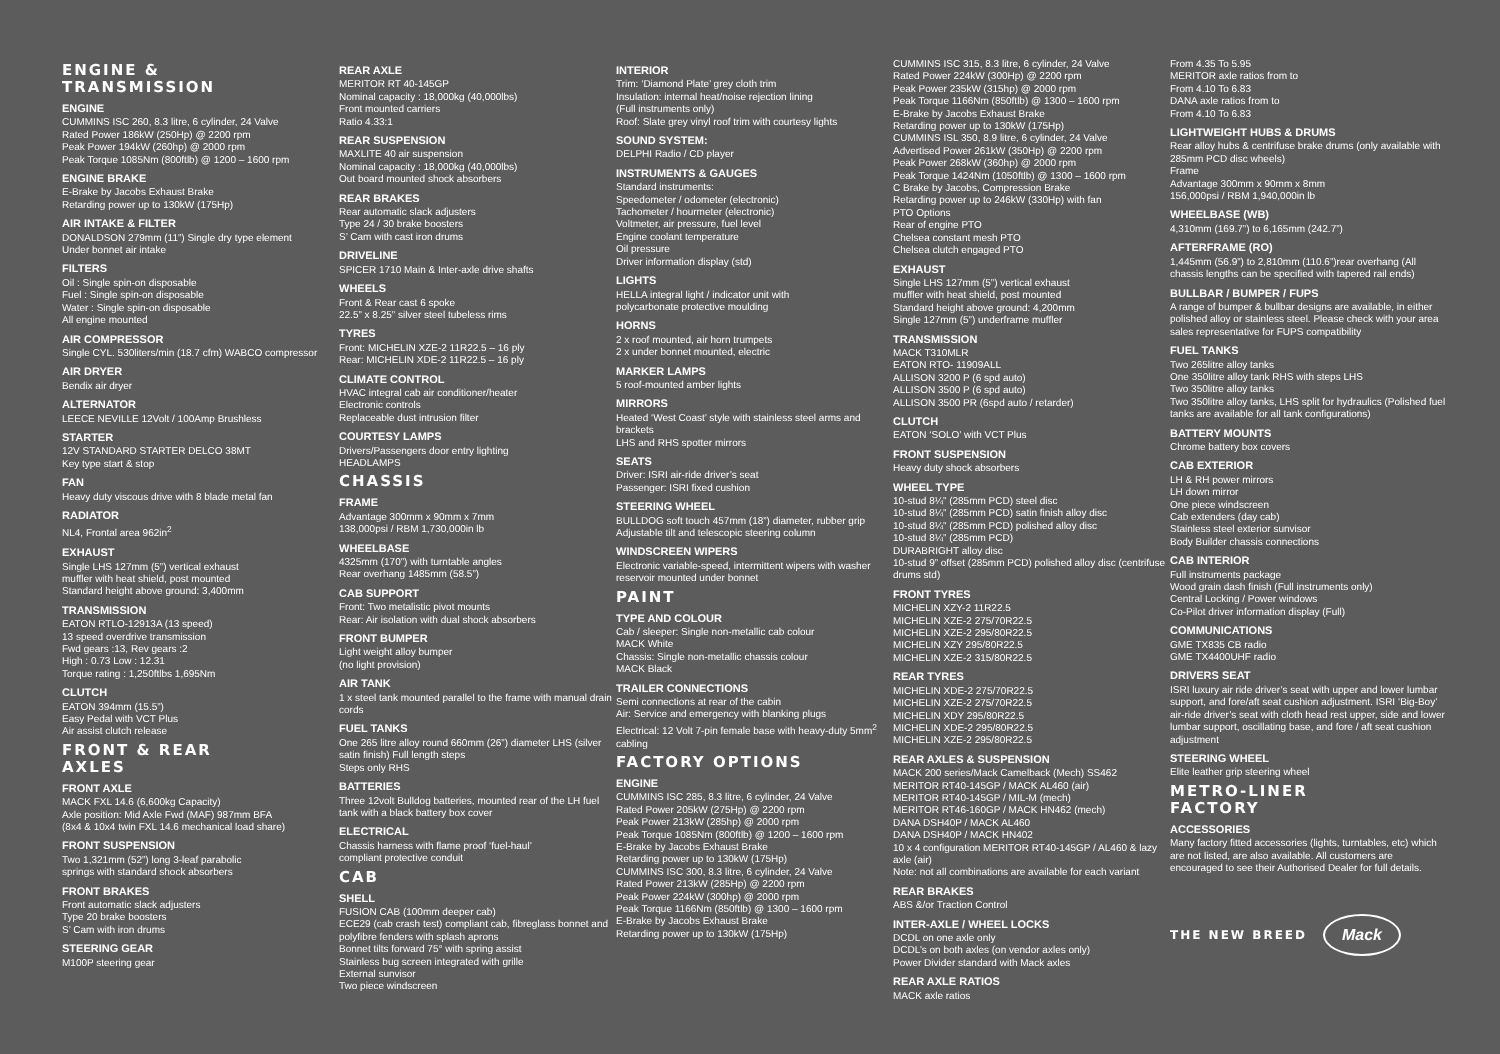ENGINE &
TRANSMISSION
ENGINE
CUMMINS ISC 260, 8.3 litre, 6 cylinder, 24 Valve
Rated Power 186kW (250Hp) @ 2200 rpm
Peak Power 194kW (260hp) @ 2000 rpm
Peak Torque 1085Nm (800ftlb) @ 1200 – 1600 rpm
ENGINE BRAKE
E-Brake by Jacobs Exhaust Brake
Retarding power up to 130kW (175Hp)
AIR INTAKE & FILTER
DONALDSON 279mm (11”) Single dry type element
Under bonnet air intake
FILTERS
Oil : Single spin-on disposable
Fuel : Single spin-on disposable
Water : Single spin-on disposable
All engine mounted
AIR COMPRESSOR
Single CYL. 530liters/min (18.7 cfm) WABCO compressor
AIR DRYER
Bendix air dryer
ALTERNATOR
LEECE NEVILLE 12Volt / 100Amp Brushless
STARTER
12V STANDARD STARTER DELCO 38MT
Key type start & stop
FAN
Heavy duty viscous drive with 8 blade metal fan
RADIATOR
NL4, Frontal area 962in<sup>2</sup>
EXHAUST
Single LHS 127mm (5”) vertical exhaust
muffler with heat shield, post mounted
Standard height above ground: 3,400mm
TRANSMISSION
EATON RTLO-12913A (13 speed)
13 speed overdrive transmission
Fwd gears :13, Rev gears :2
High : 0.73 Low : 12.31
Torque rating : 1,250ftlbs 1,695Nm
CLUTCH
EATON 394mm (15.5”)
Easy Pedal with VCT Plus
Air assist clutch release
FRONT & REAR
AXLES
FRONT AXLE
MACK FXL 14.6 (6,600kg Capacity)
Axle position: Mid Axle Fwd (MAF) 987mm BFA
(8x4 & 10x4 twin FXL 14.6 mechanical load share)
FRONT SUSPENSION
Two 1,321mm (52”) long 3-leaf parabolic
springs with standard shock absorbers
FRONT BRAKES
Front automatic slack adjusters
Type 20 brake boosters
S’ Cam with iron drums
STEERING GEAR
M100P steering gear
REAR AXLE
MERITOR RT 40-145GP
Nominal capacity : 18,000kg (40,000lbs)
Front mounted carriers
Ratio 4.33:1
REAR SUSPENSION
MAXLITE 40 air suspension
Nominal capacity : 18,000kg (40,000lbs)
Out board mounted shock absorbers
REAR BRAKES
Rear automatic slack adjusters
Type 24 / 30 brake boosters
S’ Cam with cast iron drums
DRIVELINE
SPICER 1710 Main & Inter-axle drive shafts
WHEELS
Front & Rear cast 6 spoke
22.5” x 8.25” silver steel tubeless rims
TYRES
Front: MICHELIN XZE-2 11R22.5 – 16 ply
Rear: MICHELIN XDE-2 11R22.5 – 16 ply
CLIMATE CONTROL
HVAC integral cab air conditioner/heater
Electronic controls
Replaceable dust intrusion filter
COURTESY LAMPS
Drivers/Passengers door entry lighting
HEADLAMPS
CHASSIS
FRAME
Advantage 300mm x 90mm x 7mm
138,000psi / RBM 1,730,000in lb
WHEELBASE
4325mm (170”) with turntable angles
Rear overhang 1485mm (58.5”)
CAB SUPPORT
Front: Two metalistic pivot mounts
Rear: Air isolation with dual shock absorbers
FRONT BUMPER
Light weight alloy bumper
(no light provision)
AIR TANK
1 x steel tank mounted parallel to the frame with manual drain cords
FUEL TANKS
One 265 litre alloy round 660mm (26”) diameter LHS (silver satin finish) Full length steps
Steps only RHS
BATTERIES
Three 12volt Bulldog batteries, mounted rear of the LH fuel tank with a black battery box cover
ELECTRICAL
Chassis harness with flame proof ‘fuel-haul’
compliant protective conduit
CAB
SHELL
FUSION CAB (100mm deeper cab)
ECE29 (cab crash test) compliant cab, fibreglass bonnet and polyfibre fenders with splash aprons
Bonnet tilts forward 75° with spring assist
Stainless bug screen integrated with grille
External sunvisor
Two piece windscreen
INTERIOR
Trim: ‘Diamond Plate’ grey cloth trim
Insulation: internal heat/noise rejection lining
(Full instruments only)
Roof: Slate grey vinyl roof trim with courtesy lights
SOUND SYSTEM:
DELPHI Radio / CD player
INSTRUMENTS & GAUGES
Standard instruments:
Speedometer / odometer (electronic)
Tachometer / hourmeter (electronic)
Voltmeter, air pressure, fuel level
Engine coolant temperature
Oil pressure
Driver information display (std)
LIGHTS
HELLA integral light / indicator unit with
polycarbonate protective moulding
HORNS
2 x roof mounted, air horn trumpets
2 x under bonnet mounted, electric
MARKER LAMPS
5 roof-mounted amber lights
MIRRORS
Heated ‘West Coast’ style with stainless steel arms and brackets
LHS and RHS spotter mirrors
SEATS
Driver: ISRI air-ride driver’s seat
Passenger: ISRI fixed cushion
STEERING WHEEL
BULLDOG soft touch 457mm (18”) diameter, rubber grip
Adjustable tilt and telescopic steering column
WINDSCREEN WIPERS
Electronic variable-speed, intermittent wipers with washer reservoir mounted under bonnet
PAINT
TYPE AND COLOUR
Cab / sleeper: Single non-metallic cab colour
MACK White
Chassis: Single non-metallic chassis colour
MACK Black
TRAILER CONNECTIONS
Semi connections at rear of the cabin
Air: Service and emergency with blanking plugs
Electrical: 12 Volt 7-pin female base with heavy-duty 5mm<sup>2</sup> cabling
FACTORY OPTIONS
ENGINE
CUMMINS ISC 285, 8.3 litre, 6 cylinder, 24 Valve
Rated Power 205kW (275Hp) @ 2200 rpm
Peak Power 213kW (285hp) @ 2000 rpm
Peak Torque 1085Nm (800ftlb) @ 1200 – 1600 rpm
E-Brake by Jacobs Exhaust Brake
Retarding power up to 130kW (175Hp)
CUMMINS ISC 300, 8.3 litre, 6 cylinder, 24 Valve
Rated Power 213kW (285Hp) @ 2200 rpm
Peak Power 224kW (300hp) @ 2000 rpm
Peak Torque 1166Nm (850ftlb) @ 1300 – 1600 rpm
E-Brake by Jacobs Exhaust Brake
Retarding power up to 130kW (175Hp)
CUMMINS ISC 315, 8.3 litre, 6 cylinder, 24 Valve
Rated Power 224kW (300Hp) @ 2200 rpm
Peak Power 235kW (315hp) @ 2000 rpm
Peak Torque 1166Nm (850ftlb) @ 1300 – 1600 rpm
E-Brake by Jacobs Exhaust Brake
Retarding power up to 130kW (175Hp)
CUMMINS ISL 350, 8.9 litre, 6 cylinder, 24 Valve
Advertised Power 261kW (350Hp) @ 2200 rpm
Peak Power 268kW (360hp) @ 2000 rpm
Peak Torque 1424Nm (1050ftlb) @ 1300 – 1600 rpm
C Brake by Jacobs, Compression Brake
Retarding power up to 246kW (330Hp) with fan
PTO Options
Rear of engine PTO
Chelsea constant mesh PTO
Chelsea clutch engaged PTO
EXHAUST
Single LHS 127mm (5”) vertical exhaust
muffler with heat shield, post mounted
Standard height above ground: 4,200mm
Single 127mm (5”) underframe muffler
TRANSMISSION
MACK T310MLR
EATON RTO- 11909ALL
ALLISON 3200 P (6 spd auto)
ALLISON 3500 P (6 spd auto)
ALLISON 3500 PR (6spd auto / retarder)
CLUTCH
EATON ‘SOLO’ with VCT Plus
FRONT SUSPENSION
Heavy duty shock absorbers
WHEEL TYPE
10-stud 8¼” (285mm PCD) steel disc
10-stud 8¼” (285mm PCD) satin finish alloy disc
10-stud 8¼” (285mm PCD) polished alloy disc
10-stud 8¼” (285mm PCD)
DURABRIGHT alloy disc
10-stud 9” offset (285mm PCD) polished alloy disc (centrifuse drums std)
FRONT TYRES
MICHELIN XZY-2 11R22.5
MICHELIN XZE-2 275/70R22.5
MICHELIN XZE-2 295/80R22.5
MICHELIN XZY 295/80R22.5
MICHELIN XZE-2 315/80R22.5
REAR TYRES
MICHELIN XDE-2 275/70R22.5
MICHELIN XZE-2 275/70R22.5
MICHELIN XDY 295/80R22.5
MICHELIN XDE-2 295/80R22.5
MICHELIN XZE-2 295/80R22.5
REAR AXLES & SUSPENSION
MACK 200 series/Mack Camelback (Mech) SS462
MERITOR RT40-145GP / MACK AL460 (air)
MERITOR RT40-145GP / MIL-M (mech)
MERITOR RT46-160GP / MACK HN462 (mech)
DANA DSH40P / MACK AL460
DANA DSH40P / MACK HN402
10 x 4 configuration MERITOR RT40-145GP / AL460 & lazy axle (air)
Note: not all combinations are available for each variant
REAR BRAKES
ABS &/or Traction Control
INTER-AXLE / WHEEL LOCKS
DCDL on one axle only
DCDL’s on both axles (on vendor axles only)
Power Divider standard with Mack axles
REAR AXLE RATIOS
MACK axle ratios
From 4.35 To 5.95
MERITOR axle ratios from to
From 4.10 To 6.83
DANA axle ratios from to
From 4.10 To 6.83
LIGHTWEIGHT HUBS & DRUMS
Rear alloy hubs & centrifuse brake drums (only available with 285mm PCD disc wheels)
Frame
Advantage 300mm x 90mm x 8mm
156,000psi / RBM 1,940,000in lb
WHEELBASE (WB)
4,310mm (169.7”) to 6,165mm (242.7”)
AFTERFRAME (RO)
1,445mm (56.9”) to 2,810mm (110.6”)rear overhang (All chassis lengths can be specified with tapered rail ends)
BULLBAR / BUMPER / FUPS
A range of bumper & bullbar designs are available, in either polished alloy or stainless steel. Please check with your area sales representative for FUPS compatibility
FUEL TANKS
Two 265litre alloy tanks
One 350litre alloy tank RHS with steps LHS
Two 350litre alloy tanks
Two 350litre alloy tanks, LHS split for hydraulics (Polished fuel tanks are available for all tank configurations)
BATTERY MOUNTS
Chrome battery box covers
CAB EXTERIOR
LH & RH power mirrors
LH down mirror
One piece windscreen
Cab extenders (day cab)
Stainless steel exterior sunvisor
Body Builder chassis connections
CAB INTERIOR
Full instruments package
Wood grain dash finish (Full instruments only)
Central Locking / Power windows
Co-Pilot driver information display (Full)
COMMUNICATIONS
GME TX835 CB radio
GME TX4400UHF radio
DRIVERS SEAT
ISRI luxury air ride driver’s seat with upper and lower lumbar support, and fore/aft seat cushion adjustment. ISRI ‘Big-Boy’ air-ride driver’s seat with cloth head rest upper, side and lower lumbar support, oscillating base, and fore / aft seat cushion adjustment
STEERING WHEEL
Elite leather grip steering wheel
METRO-LINER
FACTORY
ACCESSORIES
Many factory fitted accessories (lights, turntables, etc) which are not listed, are also available. All customers are encouraged to see their Authorised Dealer for full details.
THE NEW BREED
Mack